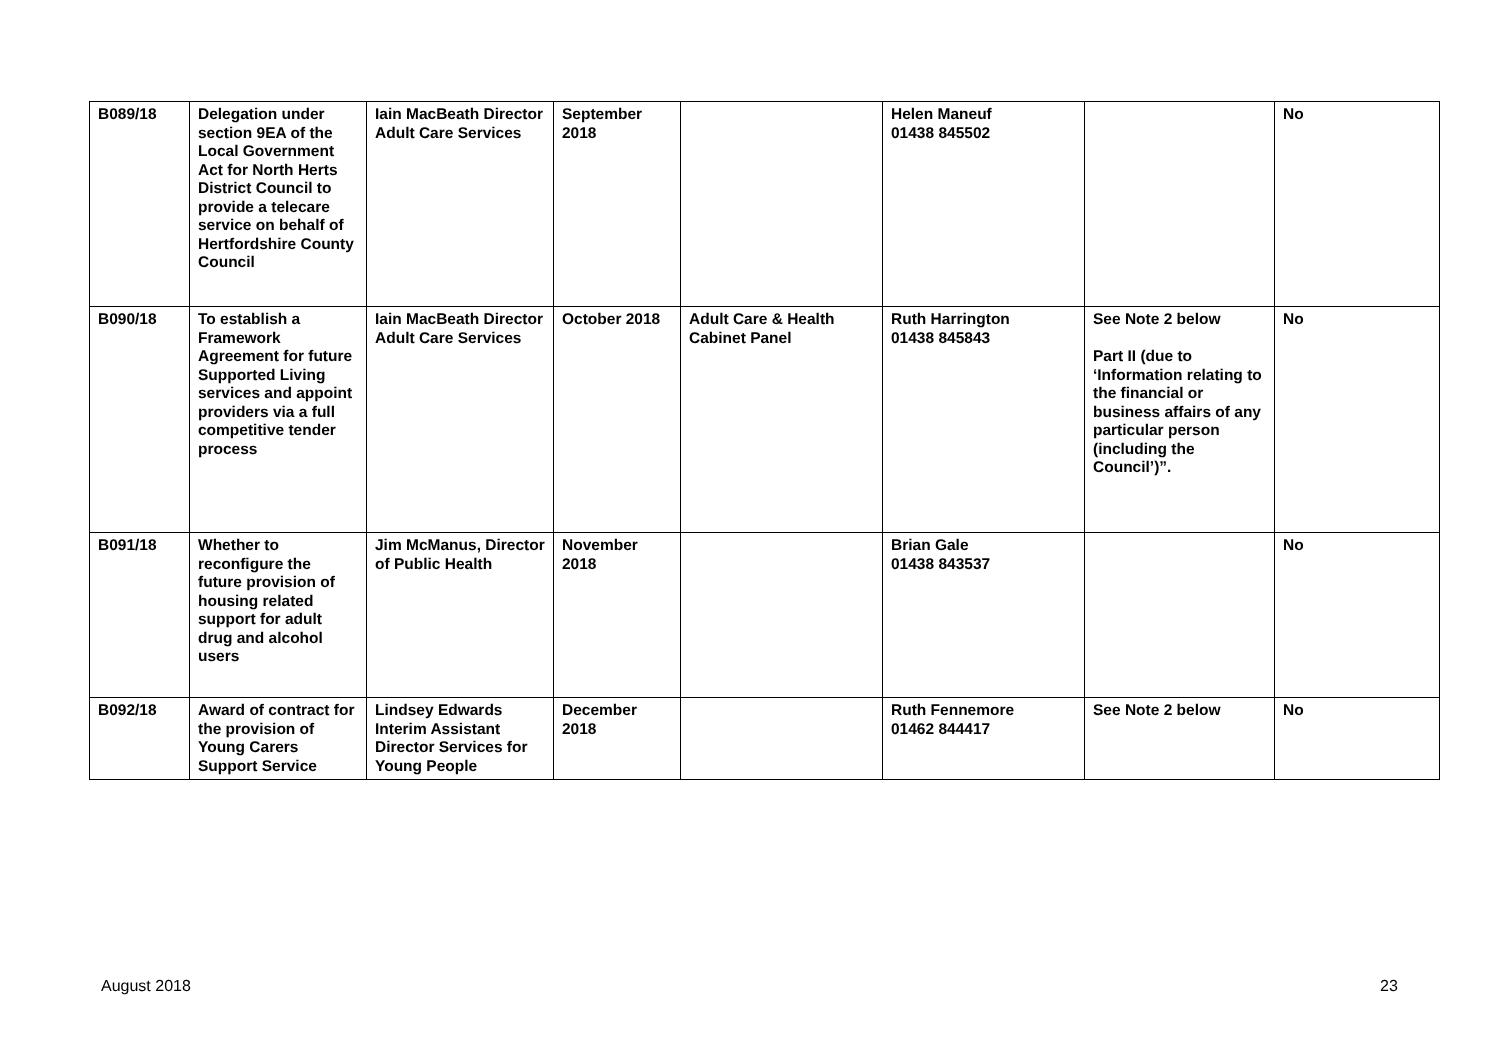| B089/18 | Delegation under section 9EA of the Local Government Act for North Herts District Council to provide a telecare service on behalf of Hertfordshire County Council | Iain MacBeath Director Adult Care Services | September 2018 | | Helen Maneuf 01438 845502 | | No |
| B090/18 | To establish a Framework Agreement for future Supported Living services and appoint providers via a full competitive tender process | Iain MacBeath Director Adult Care Services | October 2018 | Adult Care & Health Cabinet Panel | Ruth Harrington 01438 845843 | See Note 2 below Part II (due to ‘Information relating to the financial or business affairs of any particular person (including the Council’)”. | No |
| B091/18 | Whether to reconfigure the future provision of housing related support for adult drug and alcohol users | Jim McManus, Director of Public Health | November 2018 | | Brian Gale 01438 843537 | | No |
| B092/18 | Award of contract for the provision of Young Carers Support Service | Lindsey Edwards Interim Assistant Director Services for Young People | December 2018 | | Ruth Fennemore 01462 844417 | See Note 2 below | No |
August 2018 23